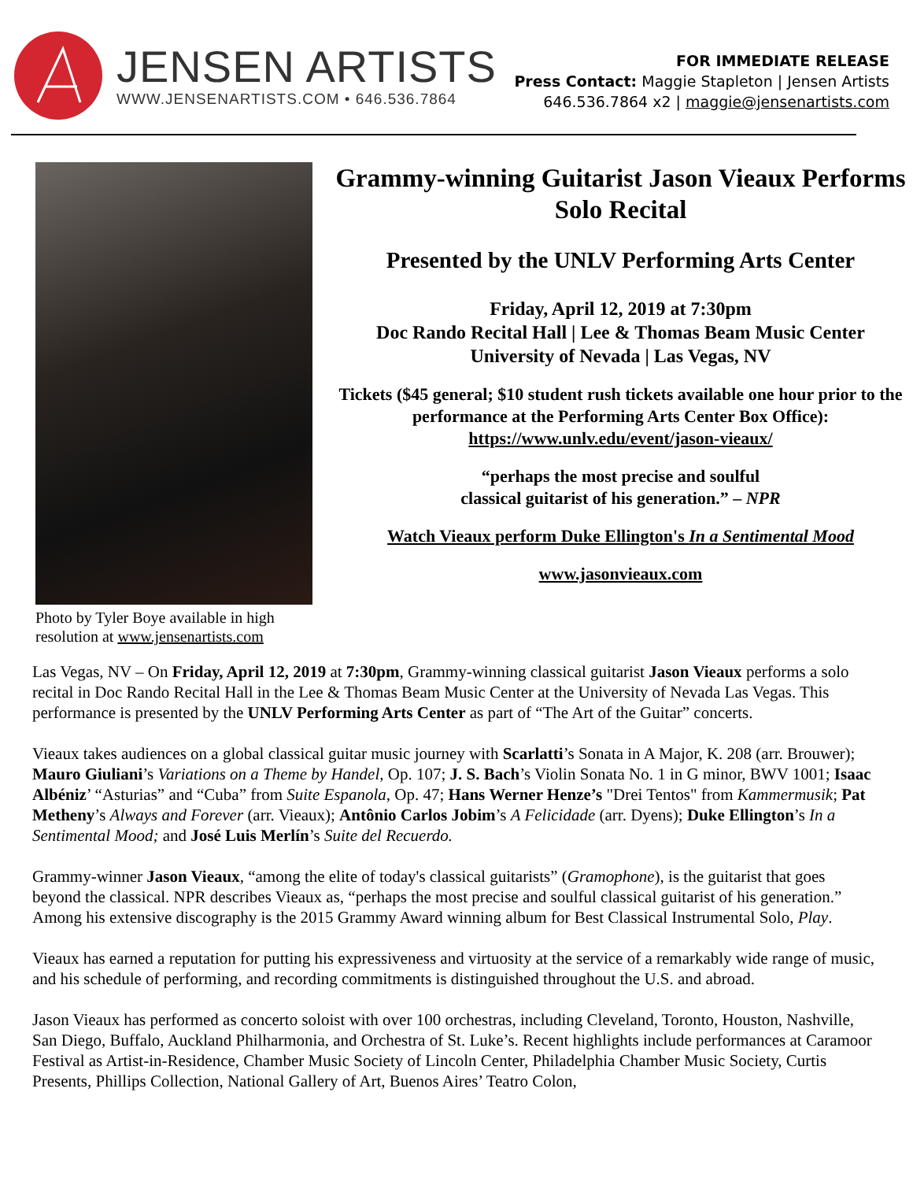JENSEN ARTISTS
WWW.JENSENARTISTS.COM • 646.536.7864
FOR IMMEDIATE RELEASE
Press Contact: Maggie Stapleton | Jensen Artists
646.536.7864 x2 | maggie@jensenartists.com
Photo by Tyler Boye available in high resolution at www.jensenartists.com
Grammy-winning Guitarist Jason Vieaux Performs Solo Recital
Presented by the UNLV Performing Arts Center
Friday, April 12, 2019 at 7:30pm
Doc Rando Recital Hall | Lee & Thomas Beam Music Center
University of Nevada | Las Vegas, NV
Tickets ($45 general; $10 student rush tickets available one hour prior to the performance at the Performing Arts Center Box Office): https://www.unlv.edu/event/jason-vieaux/
“perhaps the most precise and soulful
classical guitarist of his generation.” – NPR
Watch Vieaux perform Duke Ellington's In a Sentimental Mood
www.jasonvieaux.com
Las Vegas, NV – On Friday, April 12, 2019 at 7:30pm, Grammy-winning classical guitarist Jason Vieaux performs a solo recital in Doc Rando Recital Hall in the Lee & Thomas Beam Music Center at the University of Nevada Las Vegas. This performance is presented by the UNLV Performing Arts Center as part of “The Art of the Guitar” concerts.
Vieaux takes audiences on a global classical guitar music journey with Scarlatti’s Sonata in A Major, K. 208 (arr. Brouwer); Mauro Giuliani’s Variations on a Theme by Handel, Op. 107; J. S. Bach’s Violin Sonata No. 1 in G minor, BWV 1001; Isaac Albéniz’ “Asturias” and “Cuba” from Suite Espanola, Op. 47; Hans Werner Henze’s "Drei Tentos" from Kammermusik; Pat Metheny’s Always and Forever (arr. Vieaux); Antônio Carlos Jobim’s A Felicidade (arr. Dyens); Duke Ellington’s In a Sentimental Mood; and José Luis Merlín’s Suite del Recuerdo.
Grammy-winner Jason Vieaux, “among the elite of today's classical guitarists” (Gramophone), is the guitarist that goes beyond the classical. NPR describes Vieaux as, “perhaps the most precise and soulful classical guitarist of his generation.” Among his extensive discography is the 2015 Grammy Award winning album for Best Classical Instrumental Solo, Play.
Vieaux has earned a reputation for putting his expressiveness and virtuosity at the service of a remarkably wide range of music, and his schedule of performing, and recording commitments is distinguished throughout the U.S. and abroad.
Jason Vieaux has performed as concerto soloist with over 100 orchestras, including Cleveland, Toronto, Houston, Nashville, San Diego, Buffalo, Auckland Philharmonia, and Orchestra of St. Luke’s. Recent highlights include performances at Caramoor Festival as Artist-in-Residence, Chamber Music Society of Lincoln Center, Philadelphia Chamber Music Society, Curtis Presents, Phillips Collection, National Gallery of Art, Buenos Aires’ Teatro Colon,